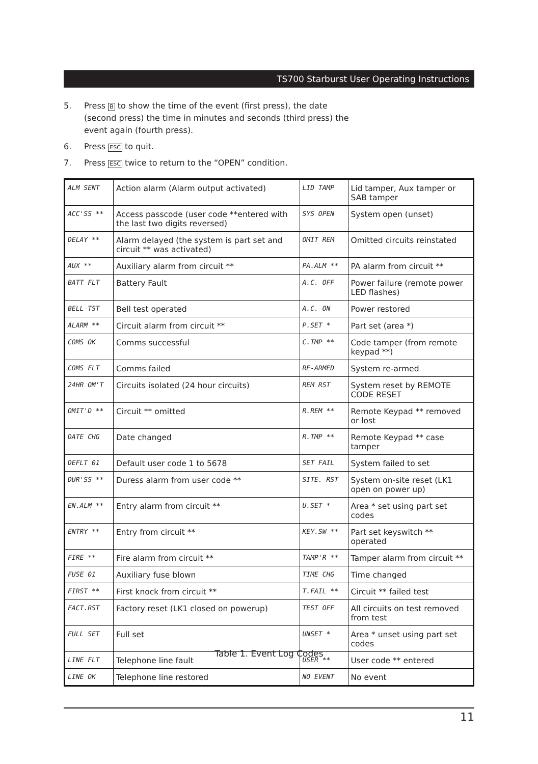TS700 Starburst User Operating Instructions
5. Press B to show the time of the event (first press), the date (second press) the time in minutes and seconds (third press) the event again (fourth press).
6. Press ESC to quit.
7. Press ESC twice to return to the “OPEN” condition.
| ALM SENT | Action alarm (Alarm output activated) | LID TAMP | Lid tamper, Aux tamper or SAB tamper |
| ACC'SS ** | Access passcode (user code **entered with the last two digits reversed) | SYS OPEN | System open (unset) |
| DELAY ** | Alarm delayed (the system is part set and circuit ** was activated) | OMIT REM | Omitted circuits reinstated |
| AUX ** | Auxiliary alarm from circuit ** | PA.ALM ** | PA alarm from circuit ** |
| BATT FLT | Battery Fault | A.C. OFF | Power failure (remote power LED flashes) |
| BELL TST | Bell test operated | A.C. ON | Power restored |
| ALARM ** | Circuit alarm from circuit ** | P.SET * | Part set (area *) |
| COMS OK | Comms successful | C.TMP ** | Code tamper (from remote keypad **) |
| COMS FLT | Comms failed | RE-ARMED | System re-armed |
| 24HR OM'T | Circuits isolated (24 hour circuits) | REM RST | System reset by REMOTE CODE RESET |
| OMIT'D ** | Circuit ** omitted | R.REM ** | Remote Keypad ** removed or lost |
| DATE CHG | Date changed | R.TMP ** | Remote Keypad ** case tamper |
| DEFLT 01 | Default user code 1 to 5678 | SET FAIL | System failed to set |
| DUR'SS ** | Duress alarm from user code ** | SITE. RST | System on-site reset (LK1 open on power up) |
| EN.ALM ** | Entry alarm from circuit ** | U.SET * | Area * set using part set codes |
| ENTRY ** | Entry from circuit ** | KEY.SW ** | Part set keyswitch ** operated |
| FIRE ** | Fire alarm from circuit ** | TAMP'R ** | Tamper alarm from circuit ** |
| FUSE 01 | Auxiliary fuse blown | TIME CHG | Time changed |
| FIRST ** | First knock from circuit ** | T.FAIL ** | Circuit ** failed test |
| FACT.RST | Factory reset (LK1 closed on powerup) | TEST OFF | All circuits on test removed from test |
| FULL SET | Full set | UNSET * | Area * unset using part set codes |
| LINE FLT | Telephone line fault | USER ** | User code ** entered |
| LINE OK | Telephone line restored | NO EVENT | No event |
Table 1. Event Log Codes
11